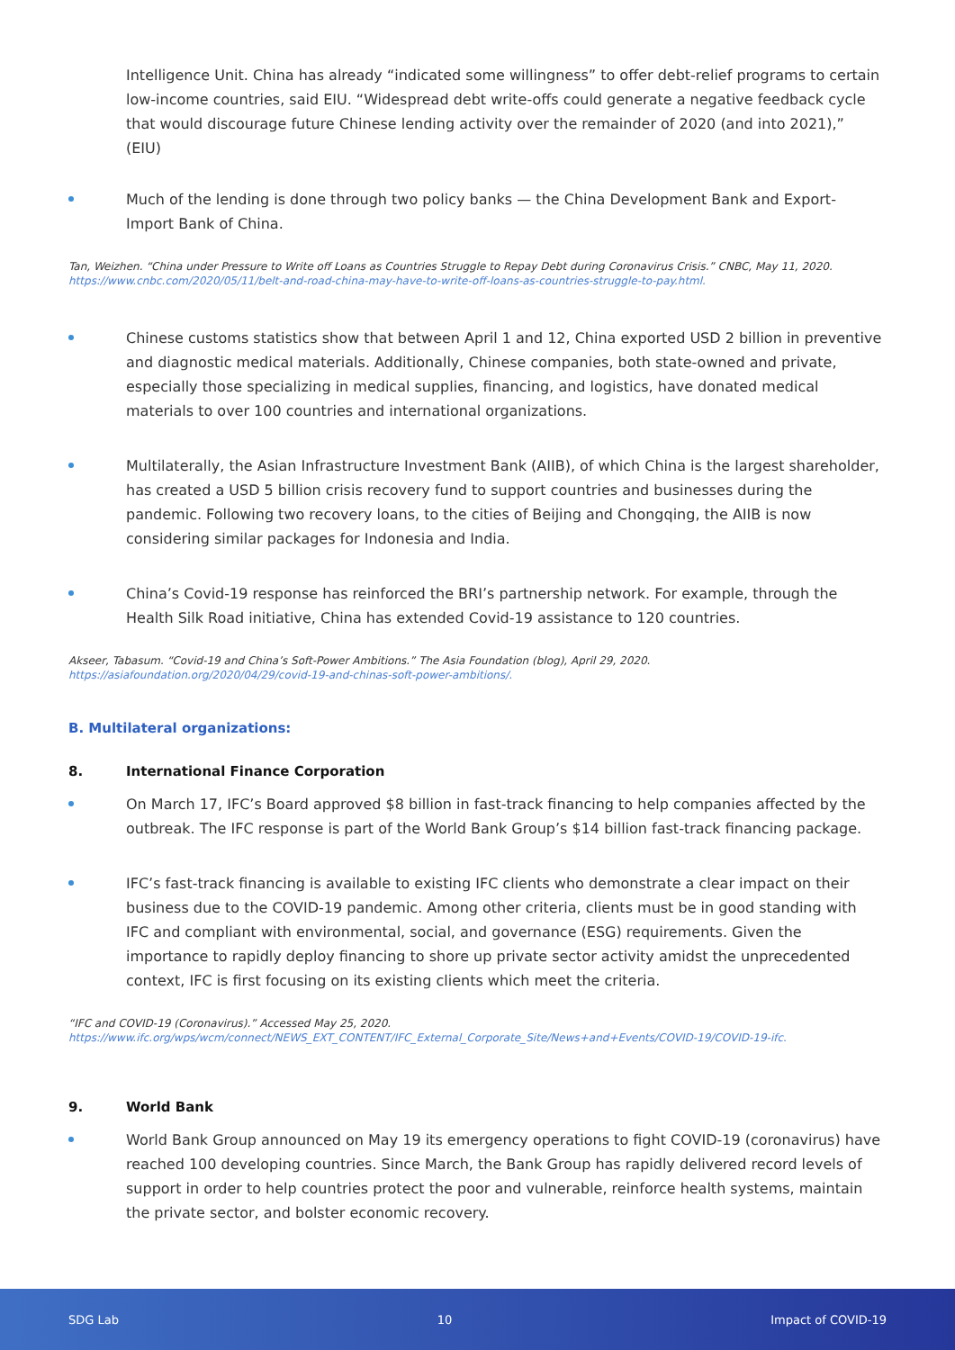Intelligence Unit. China has already “indicated some willingness” to offer debt-relief programs to certain low-income countries, said EIU. “Widespread debt write-offs could generate a negative feedback cycle that would discourage future Chinese lending activity over the remainder of 2020 (and into 2021),” (EIU)
Much of the lending is done through two policy banks — the China Development Bank and Export-Import Bank of China.
Tan, Weizhen. “China under Pressure to Write off Loans as Countries Struggle to Repay Debt during Coronavirus Crisis.” CNBC, May 11, 2020. https://www.cnbc.com/2020/05/11/belt-and-road-china-may-have-to-write-off-loans-as-countries-struggle-to-pay.html.
Chinese customs statistics show that between April 1 and 12, China exported USD 2 billion in preventive and diagnostic medical materials. Additionally, Chinese companies, both state-owned and private, especially those specializing in medical supplies, financing, and logistics, have donated medical materials to over 100 countries and international organizations.
Multilaterally, the Asian Infrastructure Investment Bank (AIIB), of which China is the largest shareholder, has created a USD 5 billion crisis recovery fund to support countries and businesses during the pandemic. Following two recovery loans, to the cities of Beijing and Chongqing, the AIIB is now considering similar packages for Indonesia and India.
China’s Covid-19 response has reinforced the BRI’s partnership network. For example, through the Health Silk Road initiative, China has extended Covid-19 assistance to 120 countries.
Akseer, Tabasum. “Covid-19 and China’s Soft-Power Ambitions.” The Asia Foundation (blog), April 29, 2020. https://asiafoundation.org/2020/04/29/covid-19-and-chinas-soft-power-ambitions/.
B. Multilateral organizations:
8. International Finance Corporation
On March 17, IFC’s Board approved $8 billion in fast-track financing to help companies affected by the outbreak. The IFC response is part of the World Bank Group’s $14 billion fast-track financing package.
IFC’s fast-track financing is available to existing IFC clients who demonstrate a clear impact on their business due to the COVID-19 pandemic. Among other criteria, clients must be in good standing with IFC and compliant with environmental, social, and governance (ESG) requirements. Given the importance to rapidly deploy financing to shore up private sector activity amidst the unprecedented context, IFC is first focusing on its existing clients which meet the criteria.
“IFC and COVID-19 (Coronavirus).” Accessed May 25, 2020. https://www.ifc.org/wps/wcm/connect/NEWS_EXT_CONTENT/IFC_External_Corporate_Site/News+and+Events/COVID-19/COVID-19-ifc.
9. World Bank
World Bank Group announced on May 19 its emergency operations to fight COVID-19 (coronavirus) have reached 100 developing countries. Since March, the Bank Group has rapidly delivered record levels of support in order to help countries protect the poor and vulnerable, reinforce health systems, maintain the private sector, and bolster economic recovery.
SDG Lab 10 Impact of COVID-19